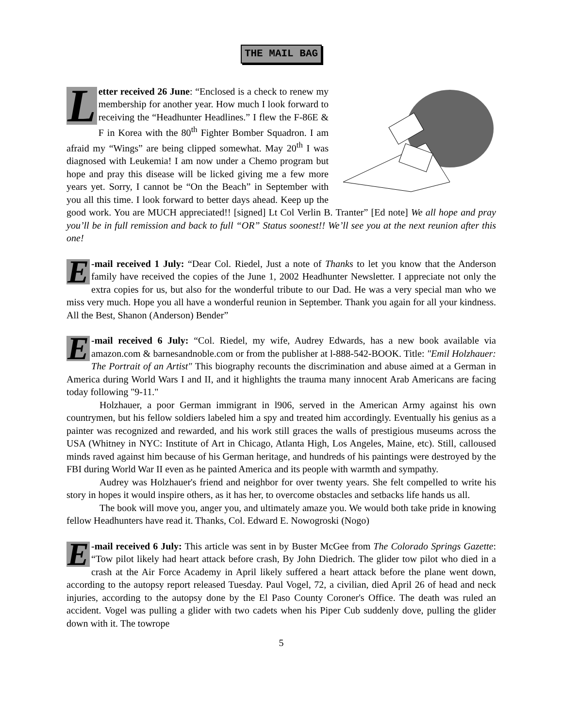THE MAIL BAG
Letter received 26 June: “Enclosed is a check to renew my membership for another year. How much I look forward to receiving the “Headhunter Headlines.” I flew the F-86E & F in Korea with the 80<sup>th</sup> Fighter Bomber Squadron. I am afraid my “Wings” are being clipped somewhat. May 20<sup>th</sup> I was diagnosed with Leukemia! I am now under a Chemo program but hope and pray this disease will be licked giving me a few more years yet. Sorry, I cannot be “On the Beach” in September with you all this time. I look forward to better days ahead. Keep up the good work. You are MUCH appreciated!! [signed] Lt Col Verlin B. Tranter” [Ed note] We all hope and pray you’ll be in full remission and back to full “OR” Status soonest!! We’ll see you at the next reunion after this one!
E -mail received 1 July: “Dear Col. Riedel, Just a note of Thanks to let you know that the Anderson family have received the copies of the June 1, 2002 Headhunter Newsletter. I appreciate not only the extra copies for us, but also for the wonderful tribute to our Dad. He was a very special man who we miss very much. Hope you all have a wonderful reunion in September. Thank you again for all your kindness. All the Best, Shanon (Anderson) Bender”
E -mail received 6 July: “Col. Riedel, my wife, Audrey Edwards, has a new book available via amazon.com & barnesandnoble.com or from the publisher at l-888-542-BOOK. Title: "Emil Holzhauer: The Portrait of an Artist" This biography recounts the discrimination and abuse aimed at a German in America during World Wars I and II, and it highlights the trauma many innocent Arab Americans are facing today following "9-11."
Holzhauer, a poor German immigrant in l906, served in the American Army against his own countrymen, but his fellow soldiers labeled him a spy and treated him accordingly. Eventually his genius as a painter was recognized and rewarded, and his work still graces the walls of prestigious museums across the USA (Whitney in NYC: Institute of Art in Chicago, Atlanta High, Los Angeles, Maine, etc). Still, calloused minds raved against him because of his German heritage, and hundreds of his paintings were destroyed by the FBI during World War II even as he painted America and its people with warmth and sympathy.
Audrey was Holzhauer's friend and neighbor for over twenty years. She felt compelled to write his story in hopes it would inspire others, as it has her, to overcome obstacles and setbacks life hands us all.
The book will move you, anger you, and ultimately amaze you. We would both take pride in knowing fellow Headhunters have read it. Thanks, Col. Edward E. Nowogroski (Nogo)
E -mail received 6 July: This article was sent in by Buster McGee from The Colorado Springs Gazette: “Tow pilot likely had heart attack before crash, By John Diedrich. The glider tow pilot who died in a crash at the Air Force Academy in April likely suffered a heart attack before the plane went down, according to the autopsy report released Tuesday. Paul Vogel, 72, a civilian, died April 26 of head and neck injuries, according to the autopsy done by the El Paso County Coroner's Office. The death was ruled an accident. Vogel was pulling a glider with two cadets when his Piper Cub suddenly dove, pulling the glider down with it. The towrope
5